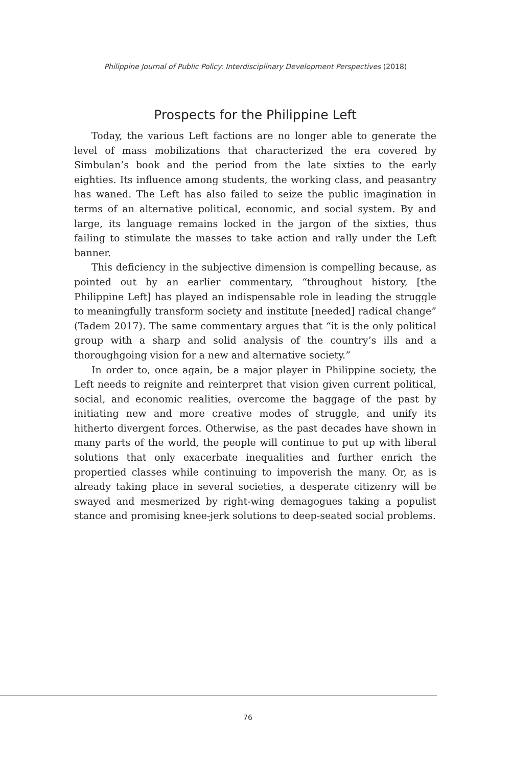Philippine Journal of Public Policy: Interdisciplinary Development Perspectives (2018)
Prospects for the Philippine Left
Today, the various Left factions are no longer able to generate the level of mass mobilizations that characterized the era covered by Simbulan’s book and the period from the late sixties to the early eighties. Its influence among students, the working class, and peasantry has waned. The Left has also failed to seize the public imagination in terms of an alternative political, economic, and social system. By and large, its language remains locked in the jargon of the sixties, thus failing to stimulate the masses to take action and rally under the Left banner.
This deficiency in the subjective dimension is compelling because, as pointed out by an earlier commentary, “throughout history, [the Philippine Left] has played an indispensable role in leading the struggle to meaningfully transform society and institute [needed] radical change” (Tadem 2017). The same commentary argues that “it is the only political group with a sharp and solid analysis of the country’s ills and a thoroughgoing vision for a new and alternative society.”
In order to, once again, be a major player in Philippine society, the Left needs to reignite and reinterpret that vision given current political, social, and economic realities, overcome the baggage of the past by initiating new and more creative modes of struggle, and unify its hitherto divergent forces. Otherwise, as the past decades have shown in many parts of the world, the people will continue to put up with liberal solutions that only exacerbate inequalities and further enrich the propertied classes while continuing to impoverish the many. Or, as is already taking place in several societies, a desperate citizenry will be swayed and mesmerized by right-wing demagogues taking a populist stance and promising knee-jerk solutions to deep-seated social problems.
76